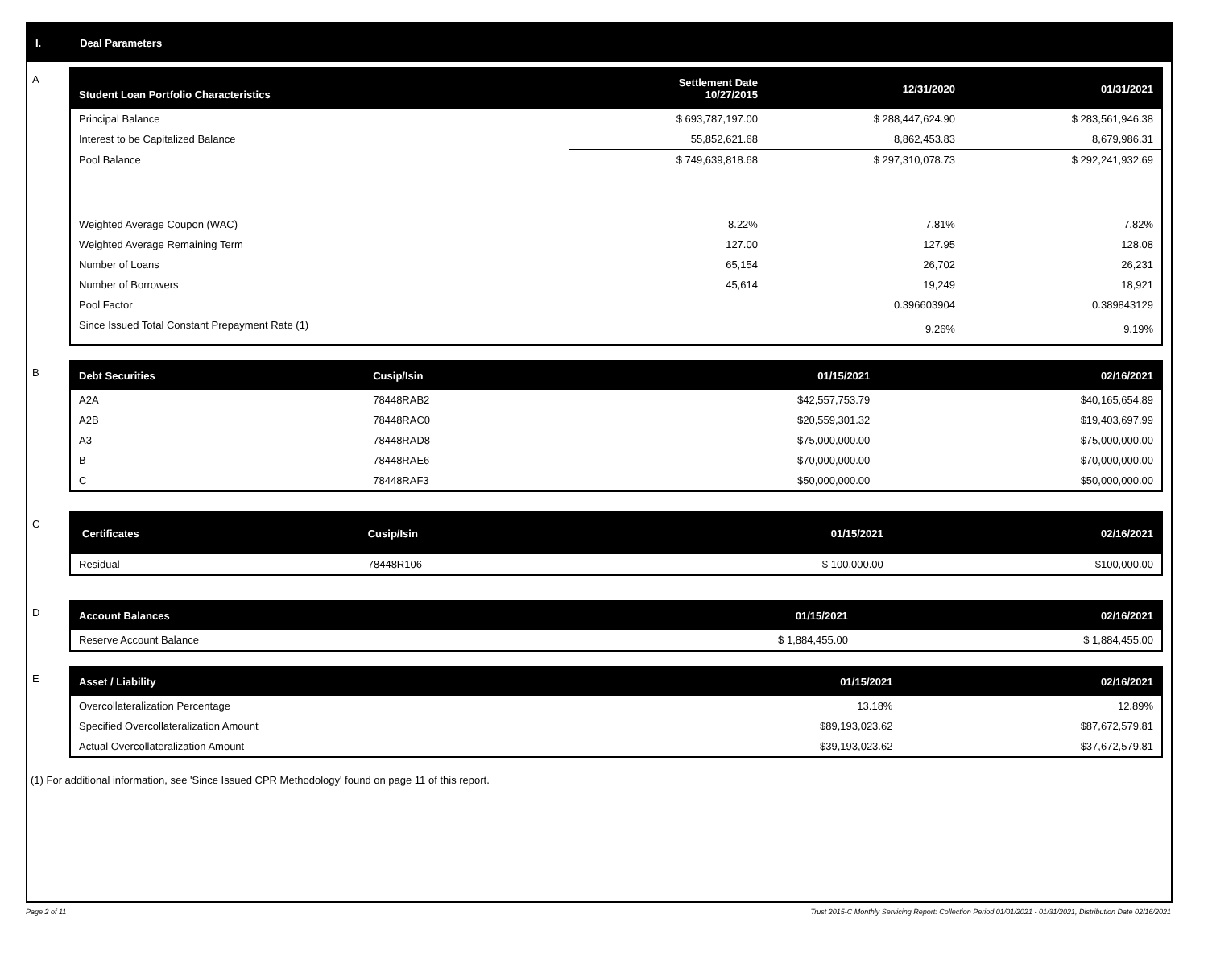I. Deal Parameters
A
| Student Loan Portfolio Characteristics | Settlement Date 10/27/2015 | 12/31/2020 | 01/31/2021 |
| --- | --- | --- | --- |
| Principal Balance | $ 693,787,197.00 | $ 288,447,624.90 | $ 283,561,946.38 |
| Interest to be Capitalized Balance | 55,852,621.68 | 8,862,453.83 | 8,679,986.31 |
| Pool Balance | $ 749,639,818.68 | $ 297,310,078.73 | $ 292,241,932.69 |
| Weighted Average Coupon (WAC) | 8.22% | 7.81% | 7.82% |
| Weighted Average Remaining Term | 127.00 | 127.95 | 128.08 |
| Number of Loans | 65,154 | 26,702 | 26,231 |
| Number of Borrowers | 45,614 | 19,249 | 18,921 |
| Pool Factor | | 0.396603904 | 0.389843129 |
| Since Issued Total Constant Prepayment Rate (1) | | 9.26% | 9.19% |
B
| Debt Securities | Cusip/Isin | 01/15/2021 | 02/16/2021 |
| --- | --- | --- | --- |
| A2A | 78448RAB2 | $42,557,753.79 | $40,165,654.89 |
| A2B | 78448RAC0 | $20,559,301.32 | $19,403,697.99 |
| A3 | 78448RAD8 | $75,000,000.00 | $75,000,000.00 |
| B | 78448RAE6 | $70,000,000.00 | $70,000,000.00 |
| C | 78448RAF3 | $50,000,000.00 | $50,000,000.00 |
C
| Certificates | Cusip/Isin | 01/15/2021 | 02/16/2021 |
| --- | --- | --- | --- |
| Residual | 78448R106 | $ 100,000.00 | $100,000.00 |
D
| Account Balances | 01/15/2021 | 02/16/2021 |
| --- | --- | --- |
| Reserve Account Balance | $ 1,884,455.00 | $ 1,884,455.00 |
E
| Asset / Liability | 01/15/2021 | 02/16/2021 |
| --- | --- | --- |
| Overcollateralization Percentage | 13.18% | 12.89% |
| Specified Overcollateralization Amount | $89,193,023.62 | $87,672,579.81 |
| Actual Overcollateralization Amount | $39,193,023.62 | $37,672,579.81 |
(1) For additional information, see 'Since Issued CPR Methodology' found on page 11 of this report.
Page 2 of 11 Trust 2015-C Monthly Servicing Report: Collection Period 01/01/2021 - 01/31/2021, Distribution Date 02/16/2021